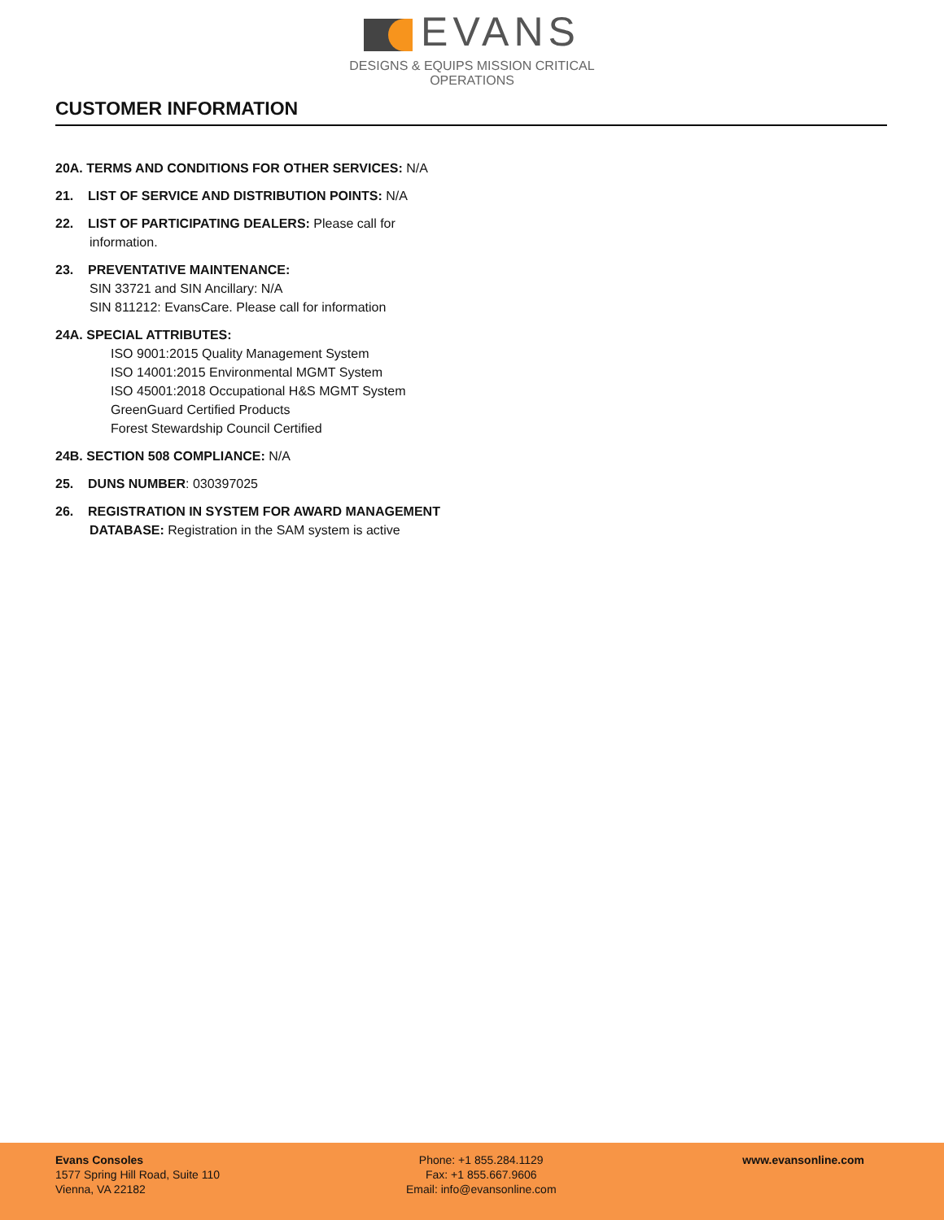EVANS
DESIGNS & EQUIPS MISSION CRITICAL OPERATIONS
CUSTOMER INFORMATION
20A. TERMS AND CONDITIONS FOR OTHER SERVICES: N/A
21. LIST OF SERVICE AND DISTRIBUTION POINTS: N/A
22. LIST OF PARTICIPATING DEALERS: Please call for
information.
23. PREVENTATIVE MAINTENANCE:
SIN 33721 and SIN Ancillary: N/A
SIN 811212: EvansCare. Please call for information
24A. SPECIAL ATTRIBUTES:
ISO 9001:2015 Quality Management System
ISO 14001:2015 Environmental MGMT System
ISO 45001:2018 Occupational H&S MGMT System
GreenGuard Certified Products
Forest Stewardship Council Certified
24B. SECTION 508 COMPLIANCE: N/A
25. DUNS NUMBER: 030397025
26. REGISTRATION IN SYSTEM FOR AWARD MANAGEMENT
DATABASE: Registration in the SAM system is active
Evans Consoles
1577 Spring Hill Road, Suite 110
Vienna, VA 22182
Phone: +1 855.284.1129
Fax: +1 855.667.9606
Email: info@evansonline.com
www.evansonline.com